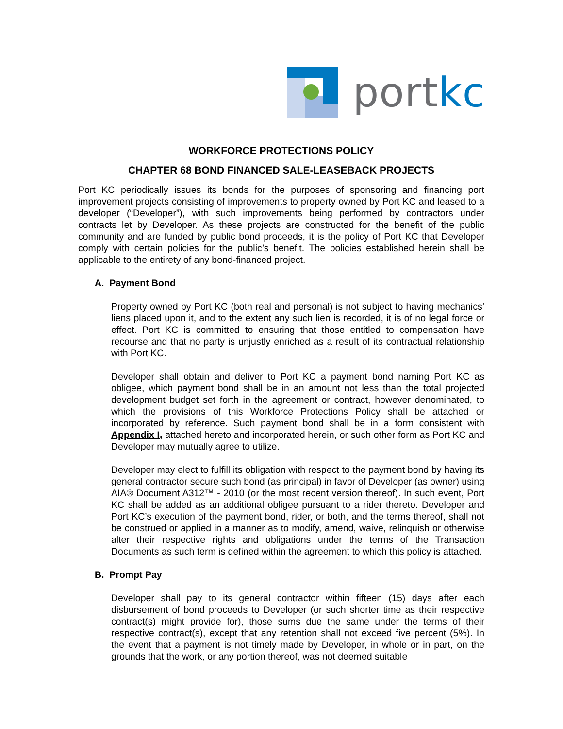portkc
WORKFORCE PROTECTIONS POLICY
CHAPTER 68 BOND FINANCED SALE-LEASEBACK PROJECTS
Port KC periodically issues its bonds for the purposes of sponsoring and financing port improvement projects consisting of improvements to property owned by Port KC and leased to a developer (“Developer”), with such improvements being performed by contractors under contracts let by Developer. As these projects are constructed for the benefit of the public community and are funded by public bond proceeds, it is the policy of Port KC that Developer comply with certain policies for the public’s benefit. The policies established herein shall be applicable to the entirety of any bond-financed project.
A. Payment Bond
Property owned by Port KC (both real and personal) is not subject to having mechanics’ liens placed upon it, and to the extent any such lien is recorded, it is of no legal force or effect. Port KC is committed to ensuring that those entitled to compensation have recourse and that no party is unjustly enriched as a result of its contractual relationship with Port KC.
Developer shall obtain and deliver to Port KC a payment bond naming Port KC as obligee, which payment bond shall be in an amount not less than the total projected development budget set forth in the agreement or contract, however denominated, to which the provisions of this Workforce Protections Policy shall be attached or incorporated by reference. Such payment bond shall be in a form consistent with Appendix I, attached hereto and incorporated herein, or such other form as Port KC and Developer may mutually agree to utilize.
Developer may elect to fulfill its obligation with respect to the payment bond by having its general contractor secure such bond (as principal) in favor of Developer (as owner) using AIA® Document A312™ - 2010 (or the most recent version thereof). In such event, Port KC shall be added as an additional obligee pursuant to a rider thereto. Developer and Port KC’s execution of the payment bond, rider, or both, and the terms thereof, shall not be construed or applied in a manner as to modify, amend, waive, relinquish or otherwise alter their respective rights and obligations under the terms of the Transaction Documents as such term is defined within the agreement to which this policy is attached.
B. Prompt Pay
Developer shall pay to its general contractor within fifteen (15) days after each disbursement of bond proceeds to Developer (or such shorter time as their respective contract(s) might provide for), those sums due the same under the terms of their respective contract(s), except that any retention shall not exceed five percent (5%). In the event that a payment is not timely made by Developer, in whole or in part, on the grounds that the work, or any portion thereof, was not deemed suitable